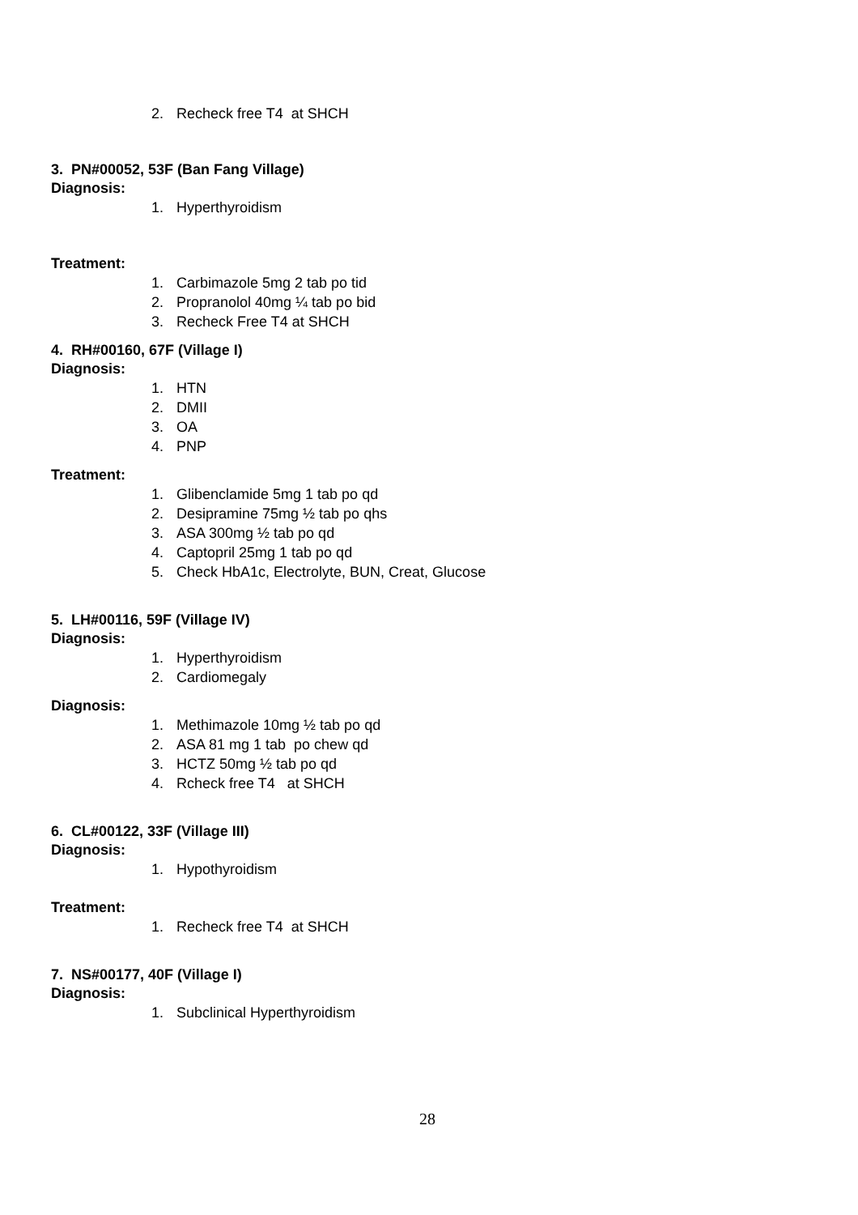2. Recheck free T4 at SHCH
3. PN#00052, 53F (Ban Fang Village)
Diagnosis:
1. Hyperthyroidism
Treatment:
1. Carbimazole 5mg 2 tab po tid
2. Propranolol 40mg ¼ tab po bid
3. Recheck Free T4 at SHCH
4. RH#00160, 67F (Village I)
Diagnosis:
1. HTN
2. DMII
3. OA
4. PNP
Treatment:
1. Glibenclamide 5mg 1 tab po qd
2. Desipramine 75mg ½ tab po qhs
3. ASA 300mg ½ tab po qd
4. Captopril 25mg 1 tab po qd
5. Check HbA1c, Electrolyte, BUN, Creat, Glucose
5. LH#00116, 59F (Village IV)
Diagnosis:
1. Hyperthyroidism
2. Cardiomegaly
Diagnosis:
1. Methimazole 10mg ½ tab po qd
2. ASA 81 mg 1 tab po chew qd
3. HCTZ 50mg ½ tab po qd
4. Rcheck free T4 at SHCH
6. CL#00122, 33F (Village III)
Diagnosis:
1. Hypothyroidism
Treatment:
1. Recheck free T4 at SHCH
7. NS#00177, 40F (Village I)
Diagnosis:
1. Subclinical Hyperthyroidism
28